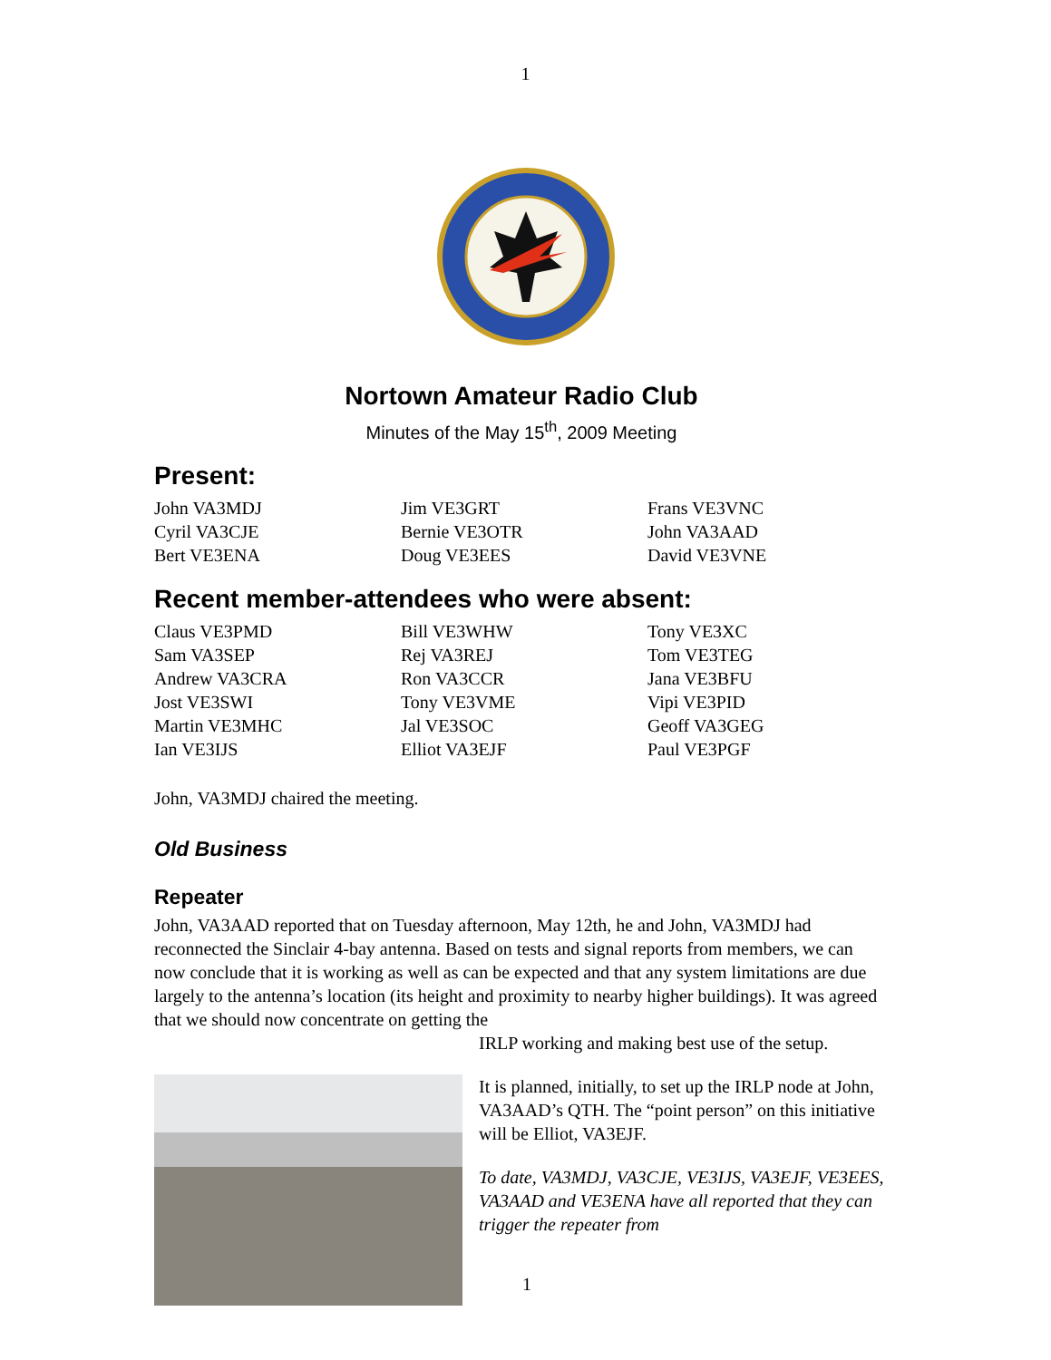1
Nortown Amateur Radio Club
Minutes of the May 15<sup>th</sup>, 2009 Meeting
Present:
John VA3MDJ
Jim VE3GRT
Frans VE3VNC
Cyril VA3CJE
Bernie VE3OTR
John VA3AAD
Bert VE3ENA
Doug VE3EES
David VE3VNE
Recent member-attendees who were absent:
Claus VE3PMD
Bill VE3WHW
Tony VE3XC
Sam VA3SEP
Rej VA3REJ
Tom VE3TEG
Andrew VA3CRA
Ron VA3CCR
Jana VE3BFU
Jost VE3SWI
Tony VE3VME
Vipi VE3PID
Martin VE3MHC
Jal VE3SOC
Geoff VA3GEG
Ian VE3IJS
Elliot VA3EJF
Paul VE3PGF
John, VA3MDJ chaired the meeting.
Old Business
Repeater
John, VA3AAD reported that on Tuesday afternoon, May 12th, he and John, VA3MDJ had reconnected the Sinclair 4-bay antenna. Based on tests and signal reports from members, we can now conclude that it is working as well as can be expected and that any system limitations are due largely to the antenna’s location (its height and proximity to nearby higher buildings). It was agreed that we should now concentrate on getting the
IRLP working and making best use of the setup.
It is planned, initially, to set up the IRLP node at John, VA3AAD’s QTH. The “point person” on this initiative will be Elliot, VA3EJF.
To date, VA3MDJ, VA3CJE, VE3IJS, VA3EJF, VE3EES, VA3AAD and VE3ENA have all reported that they can trigger the repeater from
1